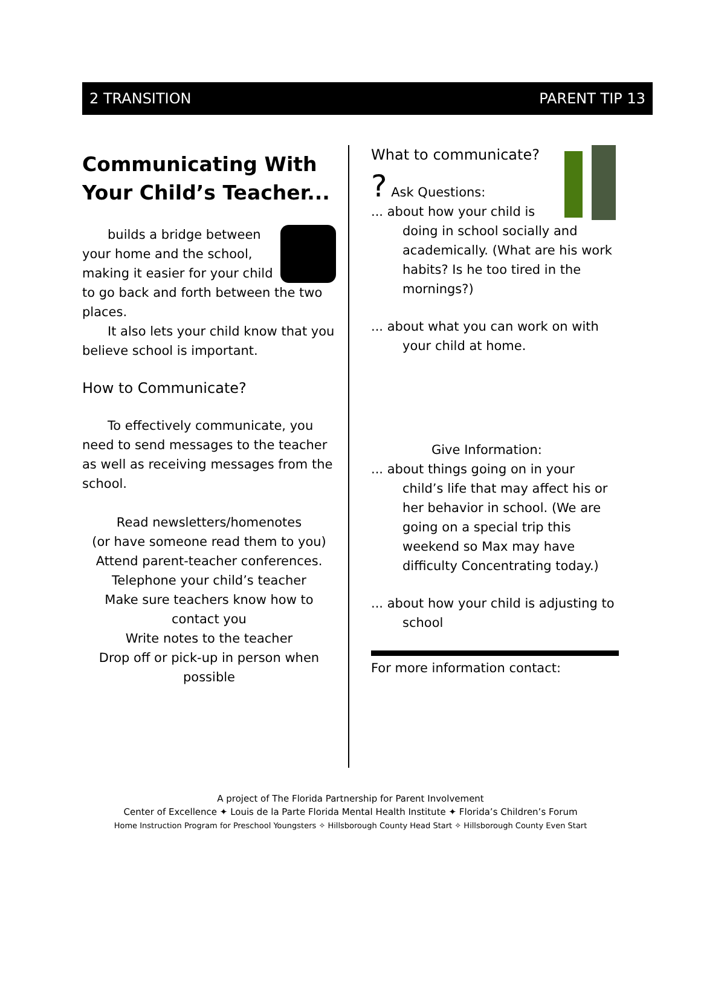2 TRANSITION PARENT TIP 13
Communicating With Your Child’s Teacher...
builds a bridge between your home and the school, making it easier for your child to go back and forth between the two places.
It also lets your child know that you believe school is important.
How to Communicate?
To effectively communicate, you need to send messages to the teacher as well as receiving messages from the school.
Read newsletters/homenotes
(or have someone read them to you)
Attend parent-teacher conferences.
Telephone your child’s teacher
Make sure teachers know how to contact you
Write notes to the teacher
Drop off or pick-up in person when possible
What to communicate?
? Ask Questions:
... about how your child is doing in school socially and academically. (What are his work habits? Is he too tired in the mornings?)
... about what you can work on with your child at home.
Give Information:
... about things going on in your child’s life that may affect his or her behavior in school. (We are going on a special trip this weekend so Max may have difficulty Concentrating today.)
... about how your child is adjusting to school
For more information contact:
A project of The Florida Partnership for Parent Involvement
Center of Excellence ✦ Louis de la Parte Florida Mental Health Institute ✦ Florida’s Children’s Forum
Home Instruction Program for Preschool Youngsters ✧ Hillsborough County Head Start ✧ Hillsborough County Even Start